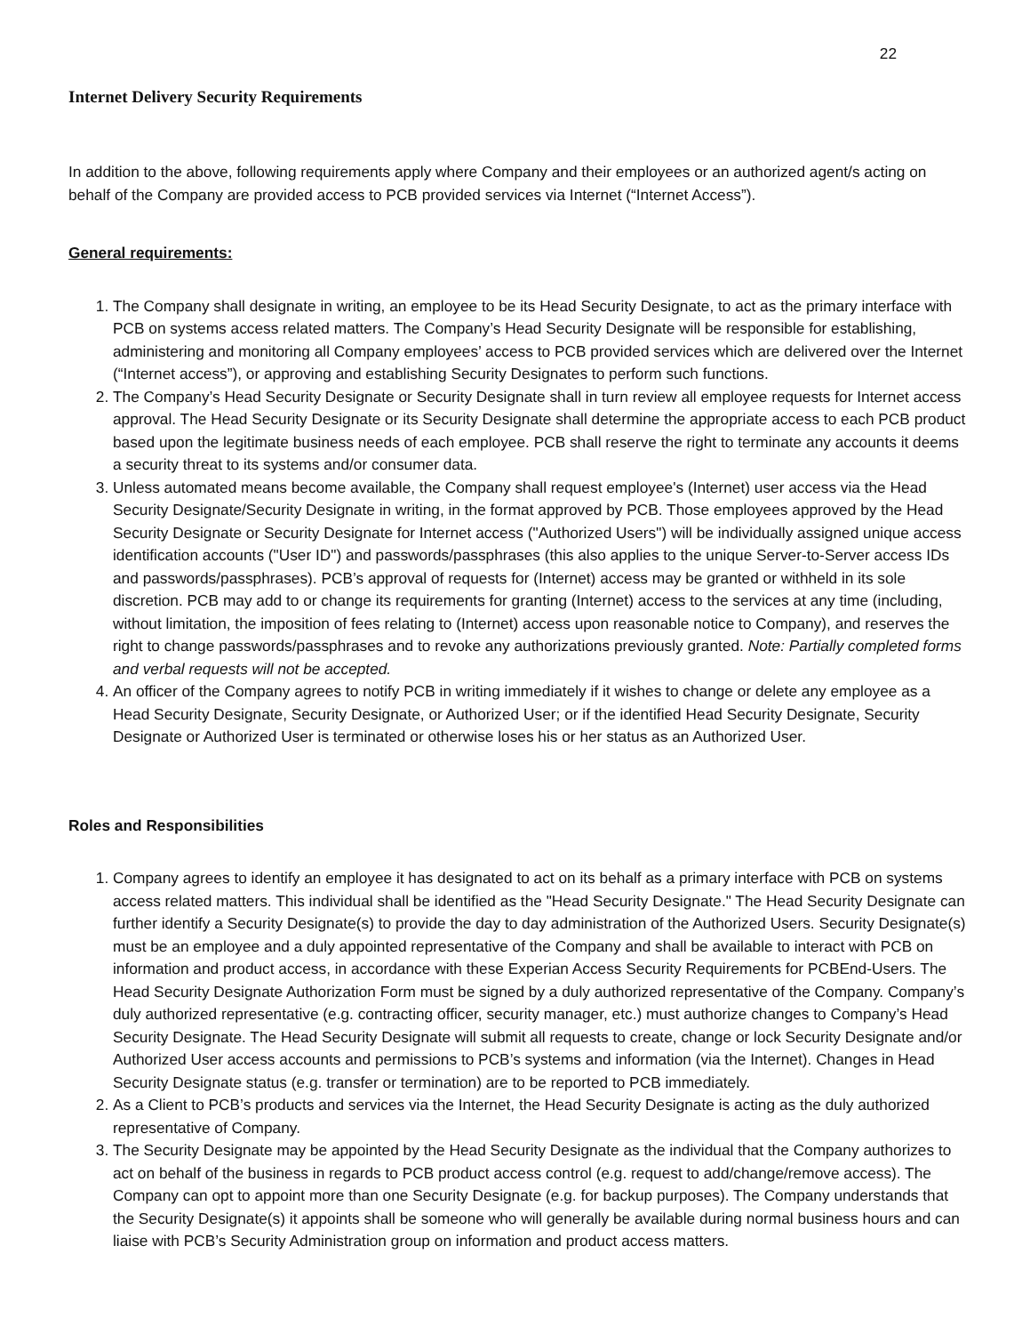22
Internet Delivery Security Requirements
In addition to the above, following requirements apply where Company and their employees or an authorized agent/s acting on behalf of the Company are provided access to PCB provided services via Internet (“Internet Access”).
General requirements:
1. The Company shall designate in writing, an employee to be its Head Security Designate, to act as the primary interface with PCB on systems access related matters. The Company’s Head Security Designate will be responsible for establishing, administering and monitoring all Company employees’ access to PCB provided services which are delivered over the Internet (“Internet access”), or approving and establishing Security Designates to perform such functions.
2. The Company’s Head Security Designate or Security Designate shall in turn review all employee requests for Internet access approval. The Head Security Designate or its Security Designate shall determine the appropriate access to each PCB product based upon the legitimate business needs of each employee. PCB shall reserve the right to terminate any accounts it deems a security threat to its systems and/or consumer data.
3. Unless automated means become available, the Company shall request employee's (Internet) user access via the Head Security Designate/Security Designate in writing, in the format approved by PCB. Those employees approved by the Head Security Designate or Security Designate for Internet access ("Authorized Users") will be individually assigned unique access identification accounts ("User ID") and passwords/passphrases (this also applies to the unique Server-to-Server access IDs and passwords/passphrases). PCB’s approval of requests for (Internet) access may be granted or withheld in its sole discretion. PCB may add to or change its requirements for granting (Internet) access to the services at any time (including, without limitation, the imposition of fees relating to (Internet) access upon reasonable notice to Company), and reserves the right to change passwords/passphrases and to revoke any authorizations previously granted. Note: Partially completed forms and verbal requests will not be accepted.
4. An officer of the Company agrees to notify PCB in writing immediately if it wishes to change or delete any employee as a Head Security Designate, Security Designate, or Authorized User; or if the identified Head Security Designate, Security Designate or Authorized User is terminated or otherwise loses his or her status as an Authorized User.
Roles and Responsibilities
1. Company agrees to identify an employee it has designated to act on its behalf as a primary interface with PCB on systems access related matters. This individual shall be identified as the "Head Security Designate." The Head Security Designate can further identify a Security Designate(s) to provide the day to day administration of the Authorized Users. Security Designate(s) must be an employee and a duly appointed representative of the Company and shall be available to interact with PCB on information and product access, in accordance with these Experian Access Security Requirements for PCBEnd-Users. The Head Security Designate Authorization Form must be signed by a duly authorized representative of the Company. Company’s duly authorized representative (e.g. contracting officer, security manager, etc.) must authorize changes to Company’s Head Security Designate. The Head Security Designate will submit all requests to create, change or lock Security Designate and/or Authorized User access accounts and permissions to PCB’s systems and information (via the Internet). Changes in Head Security Designate status (e.g. transfer or termination) are to be reported to PCB immediately.
2. As a Client to PCB’s products and services via the Internet, the Head Security Designate is acting as the duly authorized representative of Company.
3. The Security Designate may be appointed by the Head Security Designate as the individual that the Company authorizes to act on behalf of the business in regards to PCB product access control (e.g. request to add/change/remove access). The Company can opt to appoint more than one Security Designate (e.g. for backup purposes). The Company understands that the Security Designate(s) it appoints shall be someone who will generally be available during normal business hours and can liaise with PCB’s Security Administration group on information and product access matters.